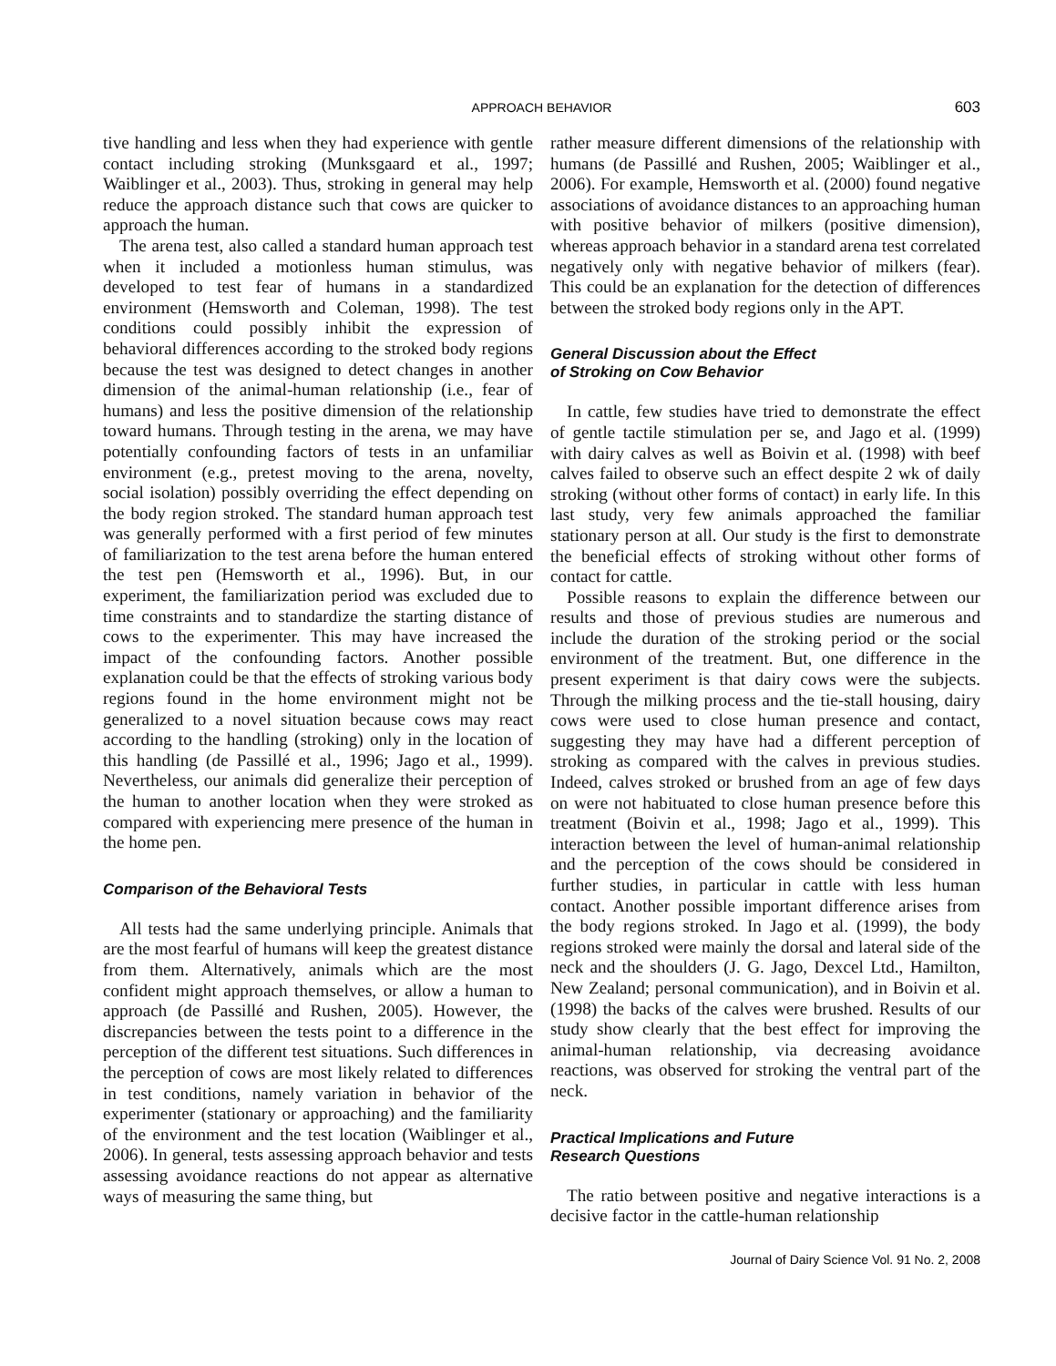APPROACH BEHAVIOR
603
tive handling and less when they had experience with gentle contact including stroking (Munksgaard et al., 1997; Waiblinger et al., 2003). Thus, stroking in general may help reduce the approach distance such that cows are quicker to approach the human.
The arena test, also called a standard human approach test when it included a motionless human stimulus, was developed to test fear of humans in a standardized environment (Hemsworth and Coleman, 1998). The test conditions could possibly inhibit the expression of behavioral differences according to the stroked body regions because the test was designed to detect changes in another dimension of the animal-human relationship (i.e., fear of humans) and less the positive dimension of the relationship toward humans. Through testing in the arena, we may have potentially confounding factors of tests in an unfamiliar environment (e.g., pretest moving to the arena, novelty, social isolation) possibly overriding the effect depending on the body region stroked. The standard human approach test was generally performed with a first period of few minutes of familiarization to the test arena before the human entered the test pen (Hemsworth et al., 1996). But, in our experiment, the familiarization period was excluded due to time constraints and to standardize the starting distance of cows to the experimenter. This may have increased the impact of the confounding factors. Another possible explanation could be that the effects of stroking various body regions found in the home environment might not be generalized to a novel situation because cows may react according to the handling (stroking) only in the location of this handling (de Passillé et al., 1996; Jago et al., 1999). Nevertheless, our animals did generalize their perception of the human to another location when they were stroked as compared with experiencing mere presence of the human in the home pen.
Comparison of the Behavioral Tests
All tests had the same underlying principle. Animals that are the most fearful of humans will keep the greatest distance from them. Alternatively, animals which are the most confident might approach themselves, or allow a human to approach (de Passillé and Rushen, 2005). However, the discrepancies between the tests point to a difference in the perception of the different test situations. Such differences in the perception of cows are most likely related to differences in test conditions, namely variation in behavior of the experimenter (stationary or approaching) and the familiarity of the environment and the test location (Waiblinger et al., 2006). In general, tests assessing approach behavior and tests assessing avoidance reactions do not appear as alternative ways of measuring the same thing, but
rather measure different dimensions of the relationship with humans (de Passillé and Rushen, 2005; Waiblinger et al., 2006). For example, Hemsworth et al. (2000) found negative associations of avoidance distances to an approaching human with positive behavior of milkers (positive dimension), whereas approach behavior in a standard arena test correlated negatively only with negative behavior of milkers (fear). This could be an explanation for the detection of differences between the stroked body regions only in the APT.
General Discussion about the Effect
of Stroking on Cow Behavior
In cattle, few studies have tried to demonstrate the effect of gentle tactile stimulation per se, and Jago et al. (1999) with dairy calves as well as Boivin et al. (1998) with beef calves failed to observe such an effect despite 2 wk of daily stroking (without other forms of contact) in early life. In this last study, very few animals approached the familiar stationary person at all. Our study is the first to demonstrate the beneficial effects of stroking without other forms of contact for cattle.
Possible reasons to explain the difference between our results and those of previous studies are numerous and include the duration of the stroking period or the social environment of the treatment. But, one difference in the present experiment is that dairy cows were the subjects. Through the milking process and the tie-stall housing, dairy cows were used to close human presence and contact, suggesting they may have had a different perception of stroking as compared with the calves in previous studies. Indeed, calves stroked or brushed from an age of few days on were not habituated to close human presence before this treatment (Boivin et al., 1998; Jago et al., 1999). This interaction between the level of human-animal relationship and the perception of the cows should be considered in further studies, in particular in cattle with less human contact. Another possible important difference arises from the body regions stroked. In Jago et al. (1999), the body regions stroked were mainly the dorsal and lateral side of the neck and the shoulders (J. G. Jago, Dexcel Ltd., Hamilton, New Zealand; personal communication), and in Boivin et al. (1998) the backs of the calves were brushed. Results of our study show clearly that the best effect for improving the animal-human relationship, via decreasing avoidance reactions, was observed for stroking the ventral part of the neck.
Practical Implications and Future
Research Questions
The ratio between positive and negative interactions is a decisive factor in the cattle-human relationship
Journal of Dairy Science Vol. 91 No. 2, 2008